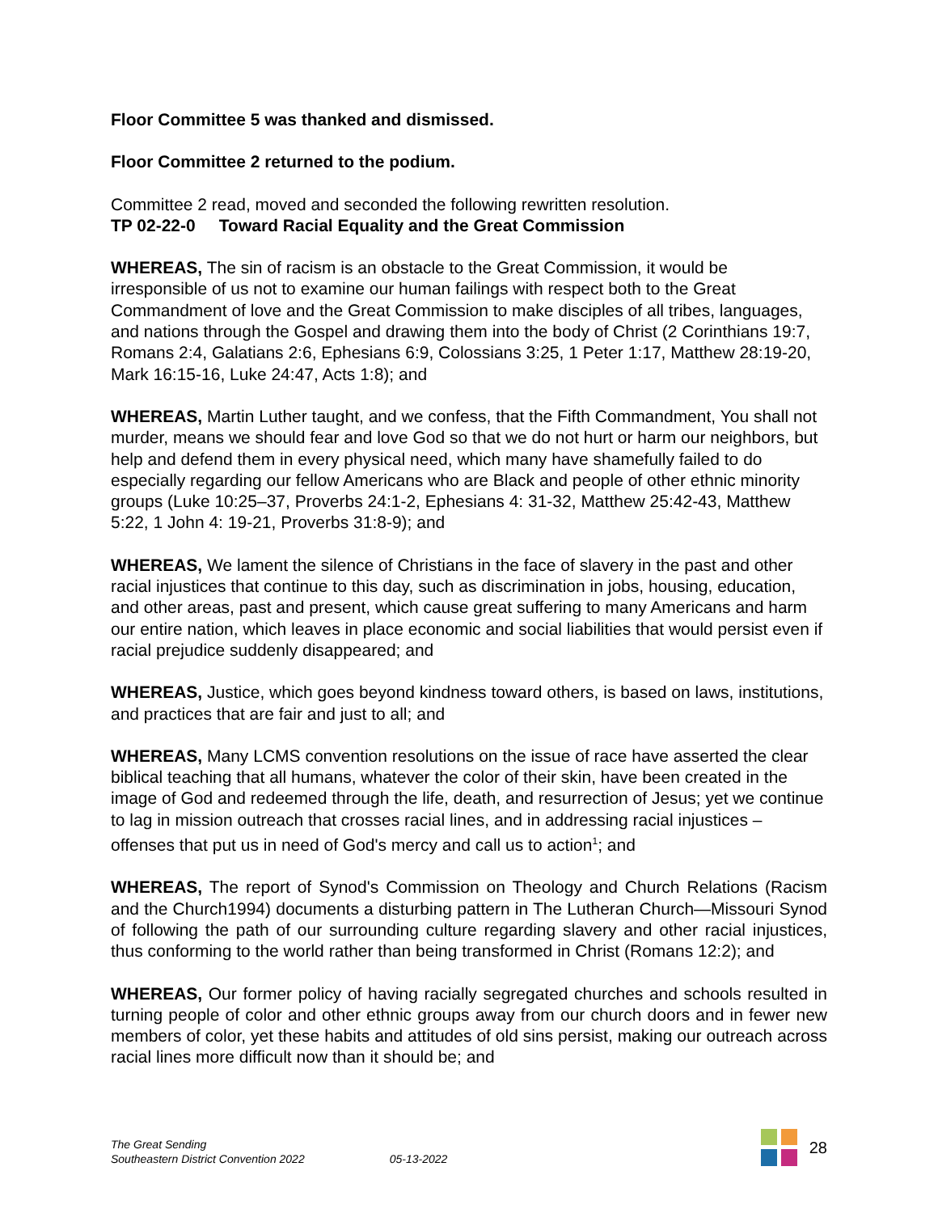Floor Committee 5 was thanked and dismissed.
Floor Committee 2 returned to the podium.
Committee 2 read, moved and seconded the following rewritten resolution.
TP 02-22-0 Toward Racial Equality and the Great Commission
WHEREAS, The sin of racism is an obstacle to the Great Commission, it would be irresponsible of us not to examine our human failings with respect both to the Great Commandment of love and the Great Commission to make disciples of all tribes, languages, and nations through the Gospel and drawing them into the body of Christ (2 Corinthians 19:7, Romans 2:4, Galatians 2:6, Ephesians 6:9, Colossians 3:25, 1 Peter 1:17, Matthew 28:19-20, Mark 16:15-16, Luke 24:47, Acts 1:8); and
WHEREAS, Martin Luther taught, and we confess, that the Fifth Commandment, You shall not murder, means we should fear and love God so that we do not hurt or harm our neighbors, but help and defend them in every physical need, which many have shamefully failed to do especially regarding our fellow Americans who are Black and people of other ethnic minority groups (Luke 10:25–37, Proverbs 24:1-2, Ephesians 4: 31-32, Matthew 25:42-43, Matthew 5:22, 1 John 4: 19-21, Proverbs 31:8-9); and
WHEREAS, We lament the silence of Christians in the face of slavery in the past and other racial injustices that continue to this day, such as discrimination in jobs, housing, education, and other areas, past and present, which cause great suffering to many Americans and harm our entire nation, which leaves in place economic and social liabilities that would persist even if racial prejudice suddenly disappeared; and
WHEREAS, Justice, which goes beyond kindness toward others, is based on laws, institutions, and practices that are fair and just to all; and
WHEREAS, Many LCMS convention resolutions on the issue of race have asserted the clear biblical teaching that all humans, whatever the color of their skin, have been created in the image of God and redeemed through the life, death, and resurrection of Jesus; yet we continue to lag in mission outreach that crosses racial lines, and in addressing racial injustices – offenses that put us in need of God's mercy and call us to action<sup>1</sup>; and
WHEREAS, The report of Synod's Commission on Theology and Church Relations (Racism and the Church1994) documents a disturbing pattern in The Lutheran Church—Missouri Synod of following the path of our surrounding culture regarding slavery and other racial injustices, thus conforming to the world rather than being transformed in Christ (Romans 12:2); and
WHEREAS, Our former policy of having racially segregated churches and schools resulted in turning people of color and other ethnic groups away from our church doors and in fewer new members of color, yet these habits and attitudes of old sins persist, making our outreach across racial lines more difficult now than it should be; and
The Great Sending
Southeastern District Convention 2022
05-13-2022
28